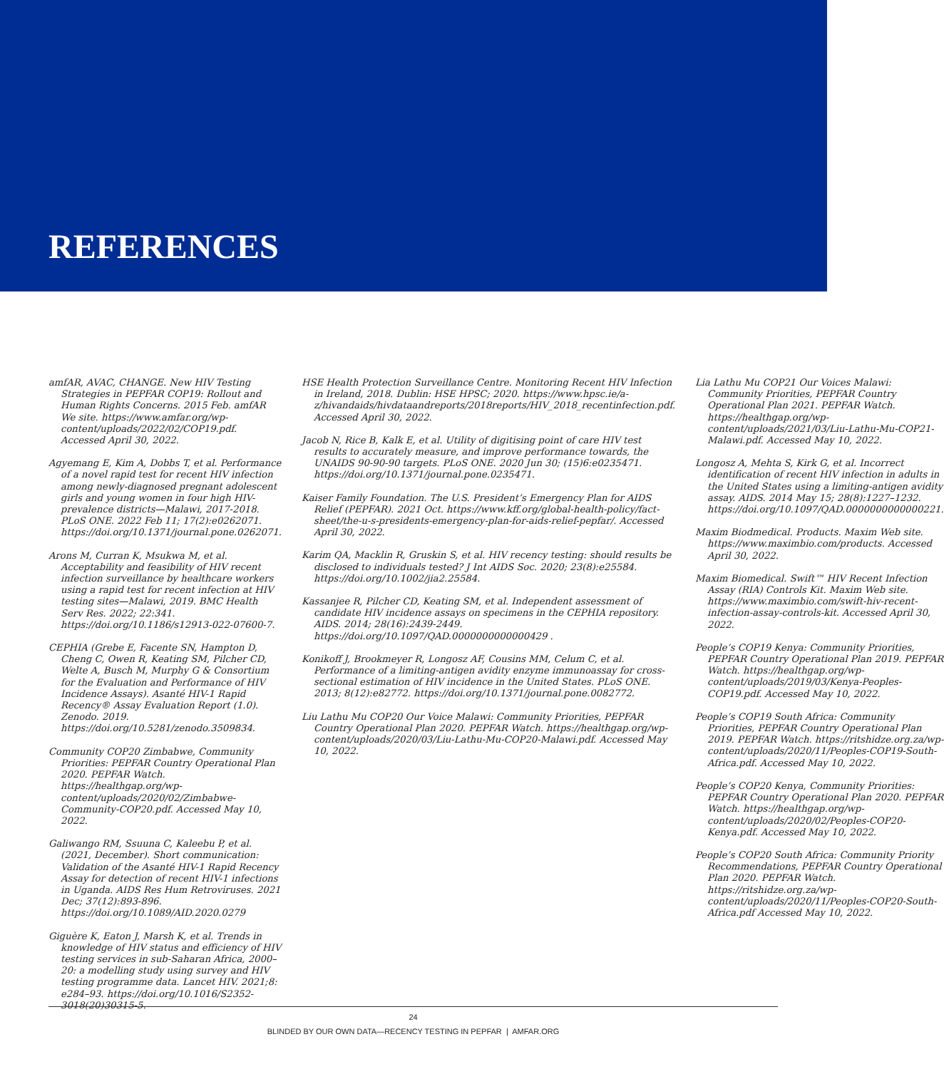REFERENCES
amfAR, AVAC, CHANGE. New HIV Testing Strategies in PEPFAR COP19: Rollout and Human Rights Concerns. 2015 Feb. amfAR We site. https://www.amfar.org/wp-content/uploads/2022/02/COP19.pdf. Accessed April 30, 2022.
Agyemang E, Kim A, Dobbs T, et al. Performance of a novel rapid test for recent HIV infection among newly-diagnosed pregnant adolescent girls and young women in four high HIV-prevalence districts—Malawi, 2017-2018. PLoS ONE. 2022 Feb 11; 17(2):e0262071. https://doi.org/10.1371/journal.pone.0262071.
Arons M, Curran K, Msukwa M, et al. Acceptability and feasibility of HIV recent infection surveillance by healthcare workers using a rapid test for recent infection at HIV testing sites—Malawi, 2019. BMC Health Serv Res. 2022; 22:341. https://doi.org/10.1186/s12913-022-07600-7.
CEPHIA (Grebe E, Facente SN, Hampton D, Cheng C, Owen R, Keating SM, Pilcher CD, Welte A, Busch M, Murphy G & Consortium for the Evaluation and Performance of HIV Incidence Assays). Asanté HIV-1 Rapid Recency® Assay Evaluation Report (1.0). Zenodo. 2019. https://doi.org/10.5281/zenodo.3509834.
Community COP20 Zimbabwe, Community Priorities: PEPFAR Country Operational Plan 2020. PEPFAR Watch. https://healthgap.org/wp-content/uploads/2020/02/Zimbabwe-Community-COP20.pdf. Accessed May 10, 2022.
Galiwango RM, Ssuuna C, Kaleebu P, et al. (2021, December). Short communication: Validation of the Asanté HIV-1 Rapid Recency Assay for detection of recent HIV-1 infections in Uganda. AIDS Res Hum Retroviruses. 2021 Dec; 37(12):893-896. https://doi.org/10.1089/AID.2020.0279
Giguère K, Eaton J, Marsh K, et al. Trends in knowledge of HIV status and efficiency of HIV testing services in sub-Saharan Africa, 2000–20: a modelling study using survey and HIV testing programme data. Lancet HIV. 2021;8: e284–93. https://doi.org/10.1016/S2352-3018(20)30315-5.
HSE Health Protection Surveillance Centre. Monitoring Recent HIV Infection in Ireland, 2018. Dublin: HSE HPSC; 2020. https://www.hpsc.ie/a-z/hivandaids/hivdataandreports/2018reports/HIV_2018_recentinfection.pdf. Accessed April 30, 2022.
Jacob N, Rice B, Kalk E, et al. Utility of digitising point of care HIV test results to accurately measure, and improve performance towards, the UNAIDS 90-90-90 targets. PLoS ONE. 2020 Jun 30; (15)6:e0235471. https://doi.org/10.1371/journal.pone.0235471.
Kaiser Family Foundation. The U.S. President’s Emergency Plan for AIDS Relief (PEPFAR). 2021 Oct. https://www.kff.org/global-health-policy/fact-sheet/the-u-s-presidents-emergency-plan-for-aids-relief-pepfar/. Accessed April 30, 2022.
Karim QA, Macklin R, Gruskin S, et al. HIV recency testing: should results be disclosed to individuals tested? J Int AIDS Soc. 2020; 23(8):e25584. https://doi.org/10.1002/jia2.25584.
Kassanjee R, Pilcher CD, Keating SM, et al. Independent assessment of candidate HIV incidence assays on specimens in the CEPHIA repository. AIDS. 2014; 28(16):2439-2449. https://doi.org/10.1097/QAD.0000000000000429 .
Konikoff J, Brookmeyer R, Longosz AF, Cousins MM, Celum C, et al. Performance of a limiting-antigen avidity enzyme immunoassay for cross-sectional estimation of HIV incidence in the United States. PLoS ONE. 2013; 8(12):e82772. https://doi.org/10.1371/journal.pone.0082772.
Liu Lathu Mu COP20 Our Voice Malawi: Community Priorities, PEPFAR Country Operational Plan 2020. PEPFAR Watch. https://healthgap.org/wp-content/uploads/2020/03/Liu-Lathu-Mu-COP20-Malawi.pdf. Accessed May 10, 2022.
Lia Lathu Mu COP21 Our Voices Malawi: Community Priorities, PEPFAR Country Operational Plan 2021. PEPFAR Watch. https://healthgap.org/wp-content/uploads/2021/03/Liu-Lathu-Mu-COP21-Malawi.pdf. Accessed May 10, 2022.
Longosz A, Mehta S, Kirk G, et al. Incorrect identification of recent HIV infection in adults in the United States using a limiting-antigen avidity assay. AIDS. 2014 May 15; 28(8):1227–1232. https://doi.org/10.1097/QAD.0000000000000221.
Maxim Biodmedical. Products. Maxim Web site. https://www.maximbio.com/products. Accessed April 30, 2022.
Maxim Biomedical. Swift™ HIV Recent Infection Assay (RIA) Controls Kit. Maxim Web site. https://www.maximbio.com/swift-hiv-recent-infection-assay-controls-kit. Accessed April 30, 2022.
People’s COP19 Kenya: Community Priorities, PEPFAR Country Operational Plan 2019. PEPFAR Watch. https://healthgap.org/wp-content/uploads/2019/03/Kenya-Peoples-COP19.pdf. Accessed May 10, 2022.
People’s COP19 South Africa: Community Priorities, PEPFAR Country Operational Plan 2019. PEPFAR Watch. https://ritshidze.org.za/wp-content/uploads/2020/11/Peoples-COP19-South-Africa.pdf. Accessed May 10, 2022.
People’s COP20 Kenya, Community Priorities: PEPFAR Country Operational Plan 2020. PEPFAR Watch. https://healthgap.org/wp-content/uploads/2020/02/Peoples-COP20-Kenya.pdf. Accessed May 10, 2022.
People’s COP20 South Africa: Community Priority Recommendations, PEPFAR Country Operational Plan 2020. PEPFAR Watch. https://ritshidze.org.za/wp-content/uploads/2020/11/Peoples-COP20-South-Africa.pdf Accessed May 10, 2022.
24
BLINDED BY OUR OWN DATA—RECENCY TESTING IN PEPFAR | AMFAR.ORG